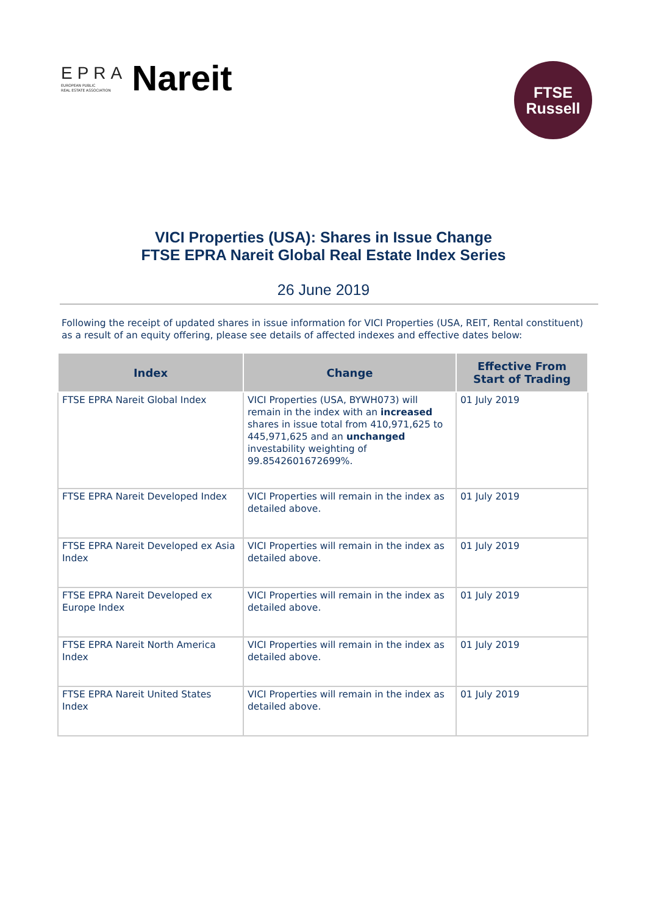EPRA
EUROPEAN PUBLIC
REAL ESTATE ASSOCIATION
Nareit
FTSE
Russell
VICI Properties (USA): Shares in Issue Change
FTSE EPRA Nareit Global Real Estate Index Series
26 June 2019
Following the receipt of updated shares in issue information for VICI Properties (USA, REIT, Rental constituent) as a result of an equity offering, please see details of affected indexes and effective dates below:
| Index | Change | Effective From Start of Trading |
| --- | --- | --- |
| FTSE EPRA Nareit Global Index | VICI Properties (USA, BYWH073) will remain in the index with an increased shares in issue total from 410,971,625 to 445,971,625 and an unchanged investability weighting of 99.8542601672699%. | 01 July 2019 |
| FTSE EPRA Nareit Developed Index | VICI Properties will remain in the index as detailed above. | 01 July 2019 |
| FTSE EPRA Nareit Developed ex Asia Index | VICI Properties will remain in the index as detailed above. | 01 July 2019 |
| FTSE EPRA Nareit Developed ex Europe Index | VICI Properties will remain in the index as detailed above. | 01 July 2019 |
| FTSE EPRA Nareit North America Index | VICI Properties will remain in the index as detailed above. | 01 July 2019 |
| FTSE EPRA Nareit United States Index | VICI Properties will remain in the index as detailed above. | 01 July 2019 |